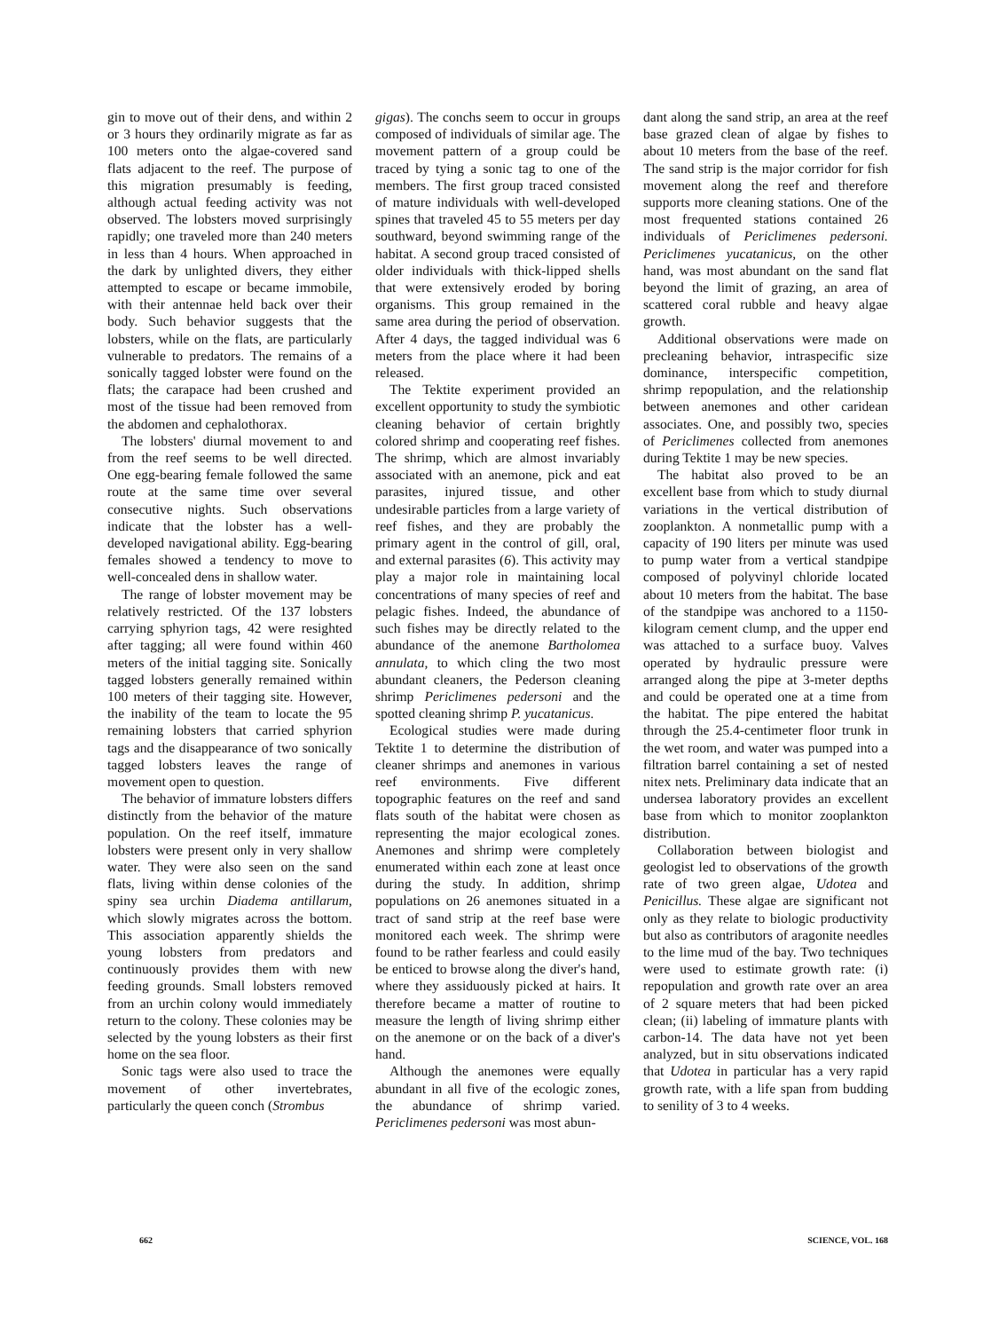gin to move out of their dens, and within 2 or 3 hours they ordinarily migrate as far as 100 meters onto the algae-covered sand flats adjacent to the reef. The purpose of this migration presumably is feeding, although actual feeding activity was not observed. The lobsters moved surprisingly rapidly; one traveled more than 240 meters in less than 4 hours. When approached in the dark by unlighted divers, they either attempted to escape or became immobile, with their antennae held back over their body. Such behavior suggests that the lobsters, while on the flats, are particularly vulnerable to predators. The remains of a sonically tagged lobster were found on the flats; the carapace had been crushed and most of the tissue had been removed from the abdomen and cephalothorax.
The lobsters' diurnal movement to and from the reef seems to be well directed. One egg-bearing female followed the same route at the same time over several consecutive nights. Such observations indicate that the lobster has a well-developed navigational ability. Egg-bearing females showed a tendency to move to well-concealed dens in shallow water.
The range of lobster movement may be relatively restricted. Of the 137 lobsters carrying sphyrion tags, 42 were resighted after tagging; all were found within 460 meters of the initial tagging site. Sonically tagged lobsters generally remained within 100 meters of their tagging site. However, the inability of the team to locate the 95 remaining lobsters that carried sphyrion tags and the disappearance of two sonically tagged lobsters leaves the range of movement open to question.
The behavior of immature lobsters differs distinctly from the behavior of the mature population. On the reef itself, immature lobsters were present only in very shallow water. They were also seen on the sand flats, living within dense colonies of the spiny sea urchin Diadema antillarum, which slowly migrates across the bottom. This association apparently shields the young lobsters from predators and continuously provides them with new feeding grounds. Small lobsters removed from an urchin colony would immediately return to the colony. These colonies may be selected by the young lobsters as their first home on the sea floor.
Sonic tags were also used to trace the movement of other invertebrates, particularly the queen conch (Strombus
gigas). The conchs seem to occur in groups composed of individuals of similar age. The movement pattern of a group could be traced by tying a sonic tag to one of the members. The first group traced consisted of mature individuals with well-developed spines that traveled 45 to 55 meters per day southward, beyond swimming range of the habitat. A second group traced consisted of older individuals with thick-lipped shells that were extensively eroded by boring organisms. This group remained in the same area during the period of observation. After 4 days, the tagged individual was 6 meters from the place where it had been released.
The Tektite experiment provided an excellent opportunity to study the symbiotic cleaning behavior of certain brightly colored shrimp and cooperating reef fishes. The shrimp, which are almost invariably associated with an anemone, pick and eat parasites, injured tissue, and other undesirable particles from a large variety of reef fishes, and they are probably the primary agent in the control of gill, oral, and external parasites (6). This activity may play a major role in maintaining local concentrations of many species of reef and pelagic fishes. Indeed, the abundance of such fishes may be directly related to the abundance of the anemone Bartholomea annulata, to which cling the two most abundant cleaners, the Pederson cleaning shrimp Periclimenes pedersoni and the spotted cleaning shrimp P. yucatanicus.
Ecological studies were made during Tektite 1 to determine the distribution of cleaner shrimps and anemones in various reef environments. Five different topographic features on the reef and sand flats south of the habitat were chosen as representing the major ecological zones. Anemones and shrimp were completely enumerated within each zone at least once during the study. In addition, shrimp populations on 26 anemones situated in a tract of sand strip at the reef base were monitored each week. The shrimp were found to be rather fearless and could easily be enticed to browse along the diver's hand, where they assiduously picked at hairs. It therefore became a matter of routine to measure the length of living shrimp either on the anemone or on the back of a diver's hand.
Although the anemones were equally abundant in all five of the ecologic zones, the abundance of shrimp varied. Periclimenes pedersoni was most abun-
dant along the sand strip, an area at the reef base grazed clean of algae by fishes to about 10 meters from the base of the reef. The sand strip is the major corridor for fish movement along the reef and therefore supports more cleaning stations. One of the most frequented stations contained 26 individuals of Periclimenes pedersoni. Periclimenes yucatanicus, on the other hand, was most abundant on the sand flat beyond the limit of grazing, an area of scattered coral rubble and heavy algae growth.
Additional observations were made on precleaning behavior, intraspecific size dominance, interspecific competition, shrimp repopulation, and the relationship between anemones and other caridean associates. One, and possibly two, species of Periclimenes collected from anemones during Tektite 1 may be new species.
The habitat also proved to be an excellent base from which to study diurnal variations in the vertical distribution of zooplankton. A nonmetallic pump with a capacity of 190 liters per minute was used to pump water from a vertical standpipe composed of polyvinyl chloride located about 10 meters from the habitat. The base of the standpipe was anchored to a 1150-kilogram cement clump, and the upper end was attached to a surface buoy. Valves operated by hydraulic pressure were arranged along the pipe at 3-meter depths and could be operated one at a time from the habitat. The pipe entered the habitat through the 25.4-centimeter floor trunk in the wet room, and water was pumped into a filtration barrel containing a set of nested nitex nets. Preliminary data indicate that an undersea laboratory provides an excellent base from which to monitor zooplankton distribution.
Collaboration between biologist and geologist led to observations of the growth rate of two green algae, Udotea and Penicillus. These algae are significant not only as they relate to biologic productivity but also as contributors of aragonite needles to the lime mud of the bay. Two techniques were used to estimate growth rate: (i) repopulation and growth rate over an area of 2 square meters that had been picked clean; (ii) labeling of immature plants with carbon-14. The data have not yet been analyzed, but in situ observations indicated that Udotea in particular has a very rapid growth rate, with a life span from budding to senility of 3 to 4 weeks.
662 SCIENCE, VOL. 168